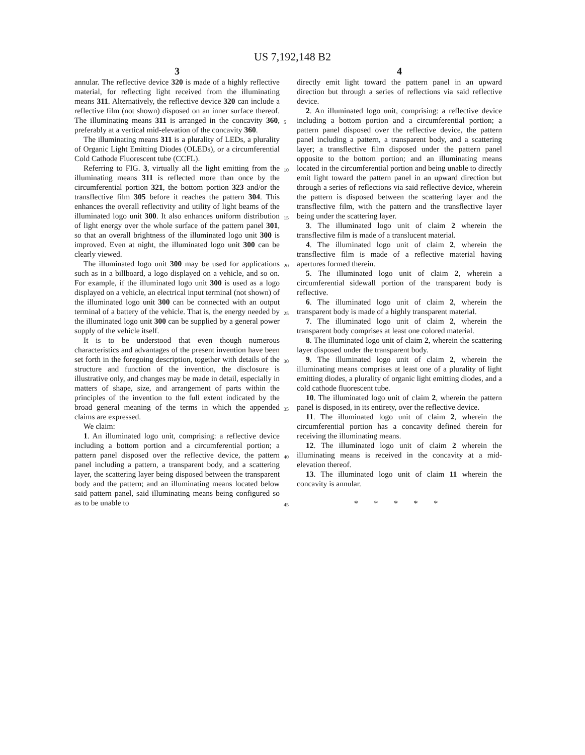US 7,192,148 B2
3
annular. The reflective device 320 is made of a highly reflective material, for reflecting light received from the illuminating means 311. Alternatively, the reflective device 320 can include a reflective film (not shown) disposed on an inner surface thereof. The illuminating means 311 is arranged in the concavity 360, preferably at a vertical mid-elevation of the concavity 360.
The illuminating means 311 is a plurality of LEDs, a plurality of Organic Light Emitting Diodes (OLEDs), or a circumferential Cold Cathode Fluorescent tube (CCFL).
Referring to FIG. 3, virtually all the light emitting from the illuminating means 311 is reflected more than once by the circumferential portion 321, the bottom portion 323 and/or the transflective film 305 before it reaches the pattern 304. This enhances the overall reflectivity and utility of light beams of the illuminated logo unit 300. It also enhances uniform distribution of light energy over the whole surface of the pattern panel 301, so that an overall brightness of the illuminated logo unit 300 is improved. Even at night, the illuminated logo unit 300 can be clearly viewed.
The illuminated logo unit 300 may be used for applications such as in a billboard, a logo displayed on a vehicle, and so on. For example, if the illuminated logo unit 300 is used as a logo displayed on a vehicle, an electrical input terminal (not shown) of the illuminated logo unit 300 can be connected with an output terminal of a battery of the vehicle. That is, the energy needed by the illuminated logo unit 300 can be supplied by a general power supply of the vehicle itself.
It is to be understood that even though numerous characteristics and advantages of the present invention have been set forth in the foregoing description, together with details of the structure and function of the invention, the disclosure is illustrative only, and changes may be made in detail, especially in matters of shape, size, and arrangement of parts within the principles of the invention to the full extent indicated by the broad general meaning of the terms in which the appended claims are expressed.
We claim:
1. An illuminated logo unit, comprising: a reflective device including a bottom portion and a circumferential portion; a pattern panel disposed over the reflective device, the pattern panel including a pattern, a transparent body, and a scattering layer, the scattering layer being disposed between the transparent body and the pattern; and an illuminating means located below said pattern panel, said illuminating means being configured so as to be unable to
5
10
15
20
25
30
35
40
45
4
directly emit light toward the pattern panel in an upward direction but through a series of reflections via said reflective device.
2. An illuminated logo unit, comprising: a reflective device including a bottom portion and a circumferential portion; a pattern panel disposed over the reflective device, the pattern panel including a pattern, a transparent body, and a scattering layer; a transflective film disposed under the pattern panel opposite to the bottom portion; and an illuminating means located in the circumferential portion and being unable to directly emit light toward the pattern panel in an upward direction but through a series of reflections via said reflective device, wherein the pattern is disposed between the scattering layer and the transflective film, with the pattern and the transflective layer being under the scattering layer.
3. The illuminated logo unit of claim 2 wherein the transflective film is made of a translucent material.
4. The illuminated logo unit of claim 2, wherein the transflective film is made of a reflective material having apertures formed therein.
5. The illuminated logo unit of claim 2, wherein a circumferential sidewall portion of the transparent body is reflective.
6. The illuminated logo unit of claim 2, wherein the transparent body is made of a highly transparent material.
7. The illuminated logo unit of claim 2, wherein the transparent body comprises at least one colored material.
8. The illuminated logo unit of claim 2, wherein the scattering layer disposed under the transparent body.
9. The illuminated logo unit of claim 2, wherein the illuminating means comprises at least one of a plurality of light emitting diodes, a plurality of organic light emitting diodes, and a cold cathode fluorescent tube.
10. The illuminated logo unit of claim 2, wherein the pattern panel is disposed, in its entirety, over the reflective device.
11. The illuminated logo unit of claim 2, wherein the circumferential portion has a concavity defined therein for receiving the illuminating means.
12. The illuminated logo unit of claim 2 wherein the illuminating means is received in the concavity at a mid-elevation thereof.
13. The illuminated logo unit of claim 11 wherein the concavity is annular.
* * * * *